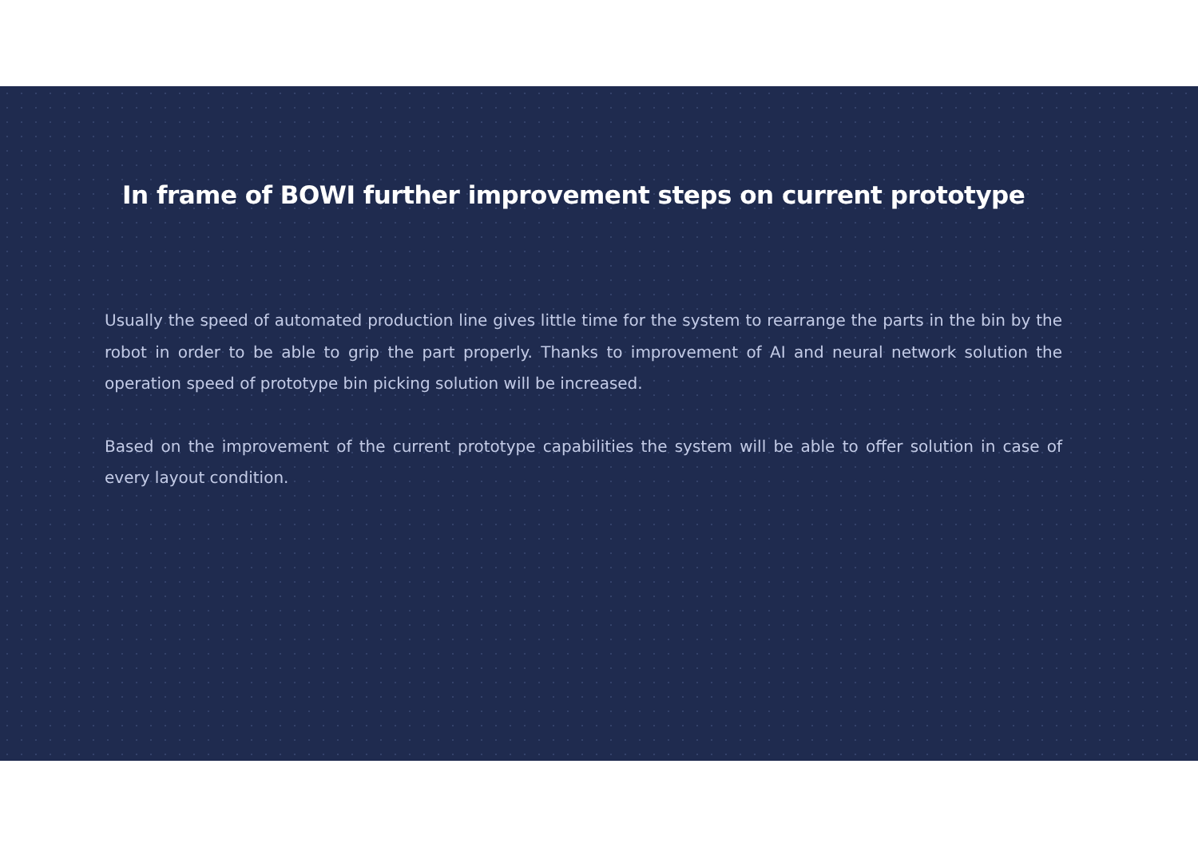In frame of BOWI further improvement steps on current prototype
Usually the speed of automated production line gives little time for the system to rearrange the parts in the bin by the robot in order to be able to grip the part properly. Thanks to improvement of AI and neural network solution the operation speed of prototype bin picking solution will be increased.
Based on the improvement of the current prototype capabilities the system will be able to offer solution in case of every layout condition.